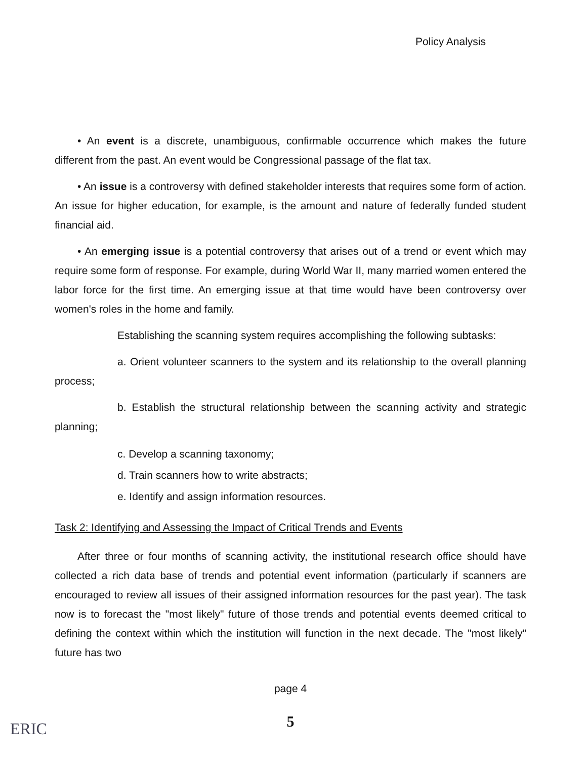Policy Analysis
• An event is a discrete, unambiguous, confirmable occurrence which makes the future different from the past. An event would be Congressional passage of the flat tax.
• An issue is a controversy with defined stakeholder interests that requires some form of action. An issue for higher education, for example, is the amount and nature of federally funded student financial aid.
• An emerging issue is a potential controversy that arises out of a trend or event which may require some form of response. For example, during World War II, many married women entered the labor force for the first time. An emerging issue at that time would have been controversy over women's roles in the home and family.
Establishing the scanning system requires accomplishing the following subtasks:
a. Orient volunteer scanners to the system and its relationship to the overall planning process;
b. Establish the structural relationship between the scanning activity and strategic planning;
c. Develop a scanning taxonomy;
d. Train scanners how to write abstracts;
e. Identify and assign information resources.
Task 2: Identifying and Assessing the Impact of Critical Trends and Events
After three or four months of scanning activity, the institutional research office should have collected a rich data base of trends and potential event information (particularly if scanners are encouraged to review all issues of their assigned information resources for the past year). The task now is to forecast the "most likely" future of those trends and potential events deemed critical to defining the context within which the institution will function in the next decade. The "most likely" future has two
page 4
5
ERIC